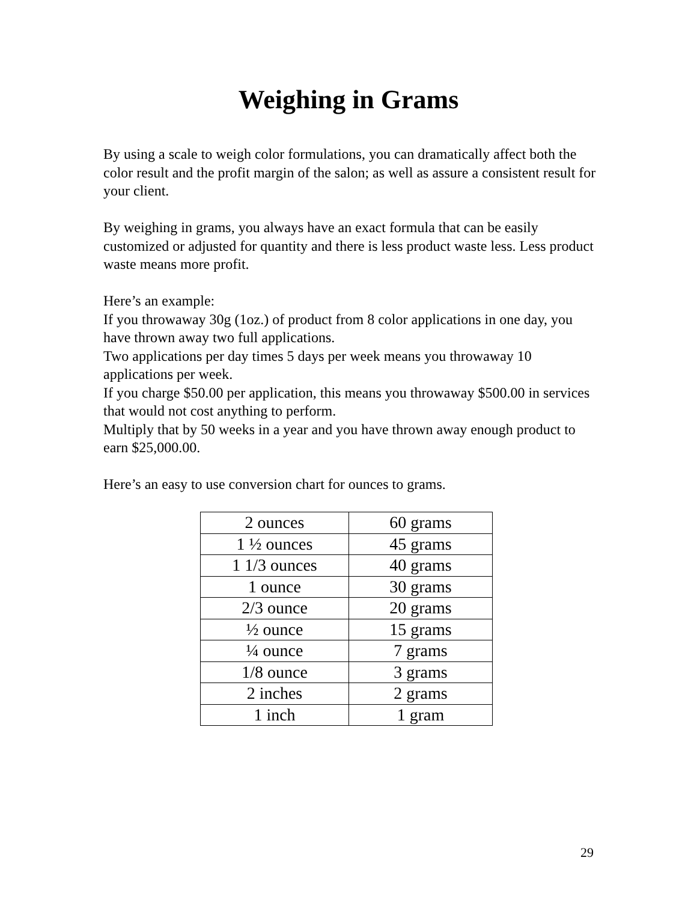Weighing in Grams
By using a scale to weigh color formulations, you can dramatically affect both the color result and the profit margin of the salon; as well as assure a consistent result for your client.
By weighing in grams, you always have an exact formula that can be easily customized or adjusted for quantity and there is less product waste less. Less product waste means more profit.
Here’s an example:
If you throwaway 30g (1oz.) of product from 8 color applications in one day, you have thrown away two full applications.
Two applications per day times 5 days per week means you throwaway 10 applications per week.
If you charge $50.00 per application, this means you throwaway $500.00 in services that would not cost anything to perform.
Multiply that by 50 weeks in a year and you have thrown away enough product to earn $25,000.00.
Here’s an easy to use conversion chart for ounces to grams.
| 2 ounces | 60 grams |
| 1 ½ ounces | 45 grams |
| 1 1/3 ounces | 40 grams |
| 1 ounce | 30 grams |
| 2/3 ounce | 20 grams |
| ½ ounce | 15 grams |
| ¼ ounce | 7 grams |
| 1/8 ounce | 3 grams |
| 2 inches | 2 grams |
| 1 inch | 1 gram |
29